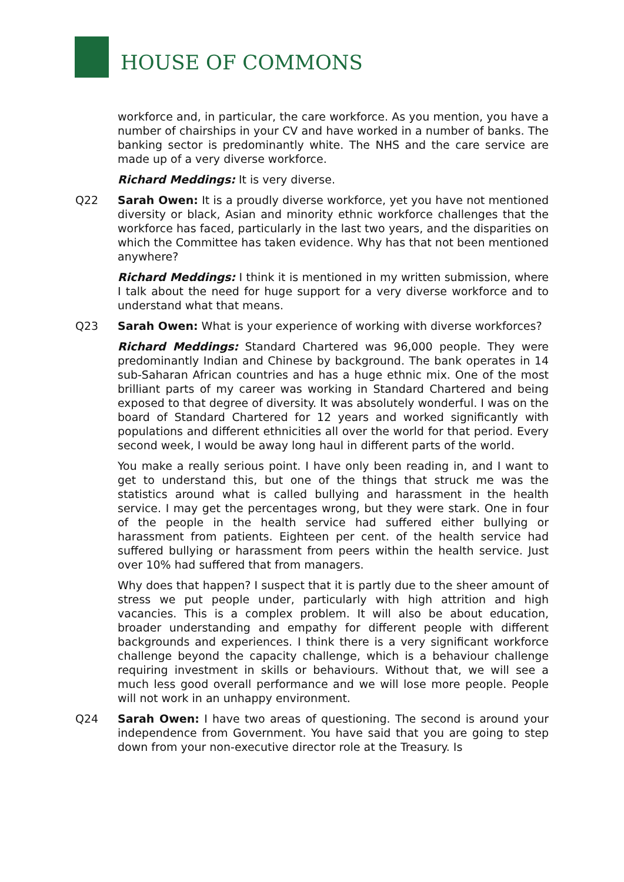HOUSE OF COMMONS
workforce and, in particular, the care workforce. As you mention, you have a number of chairships in your CV and have worked in a number of banks. The banking sector is predominantly white. The NHS and the care service are made up of a very diverse workforce.
Richard Meddings: It is very diverse.
Q22 Sarah Owen: It is a proudly diverse workforce, yet you have not mentioned diversity or black, Asian and minority ethnic workforce challenges that the workforce has faced, particularly in the last two years, and the disparities on which the Committee has taken evidence. Why has that not been mentioned anywhere?
Richard Meddings: I think it is mentioned in my written submission, where I talk about the need for huge support for a very diverse workforce and to understand what that means.
Q23 Sarah Owen: What is your experience of working with diverse workforces?
Richard Meddings: Standard Chartered was 96,000 people. They were predominantly Indian and Chinese by background. The bank operates in 14 sub-Saharan African countries and has a huge ethnic mix. One of the most brilliant parts of my career was working in Standard Chartered and being exposed to that degree of diversity. It was absolutely wonderful. I was on the board of Standard Chartered for 12 years and worked significantly with populations and different ethnicities all over the world for that period. Every second week, I would be away long haul in different parts of the world.
You make a really serious point. I have only been reading in, and I want to get to understand this, but one of the things that struck me was the statistics around what is called bullying and harassment in the health service. I may get the percentages wrong, but they were stark. One in four of the people in the health service had suffered either bullying or harassment from patients. Eighteen per cent. of the health service had suffered bullying or harassment from peers within the health service. Just over 10% had suffered that from managers.
Why does that happen? I suspect that it is partly due to the sheer amount of stress we put people under, particularly with high attrition and high vacancies. This is a complex problem. It will also be about education, broader understanding and empathy for different people with different backgrounds and experiences. I think there is a very significant workforce challenge beyond the capacity challenge, which is a behaviour challenge requiring investment in skills or behaviours. Without that, we will see a much less good overall performance and we will lose more people. People will not work in an unhappy environment.
Q24 Sarah Owen: I have two areas of questioning. The second is around your independence from Government. You have said that you are going to step down from your non-executive director role at the Treasury. Is